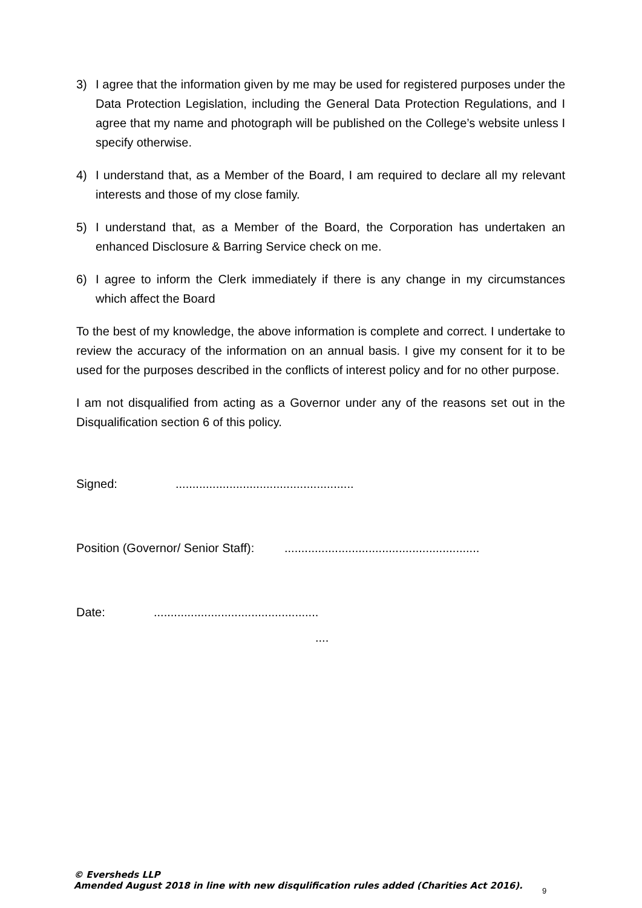3) I agree that the information given by me may be used for registered purposes under the Data Protection Legislation, including the General Data Protection Regulations, and I agree that my name and photograph will be published on the College’s website unless I specify otherwise.
4) I understand that, as a Member of the Board, I am required to declare all my relevant interests and those of my close family.
5) I understand that, as a Member of the Board, the Corporation has undertaken an enhanced Disclosure & Barring Service check on me.
6) I agree to inform the Clerk immediately if there is any change in my circumstances which affect the Board
To the best of my knowledge, the above information is complete and correct. I undertake to review the accuracy of the information on an annual basis. I give my consent for it to be used for the purposes described in the conflicts of interest policy and for no other purpose.
I am not disqualified from acting as a Governor under any of the reasons set out in the Disqualification section 6 of this policy.
Signed:.....................................................
Position (Governor/ Senior Staff):..........................................................
Date:.................................................
....
© Eversheds LLP
Amended August 2018 in line with new disqulification rules added (Charities Act 2016).
9